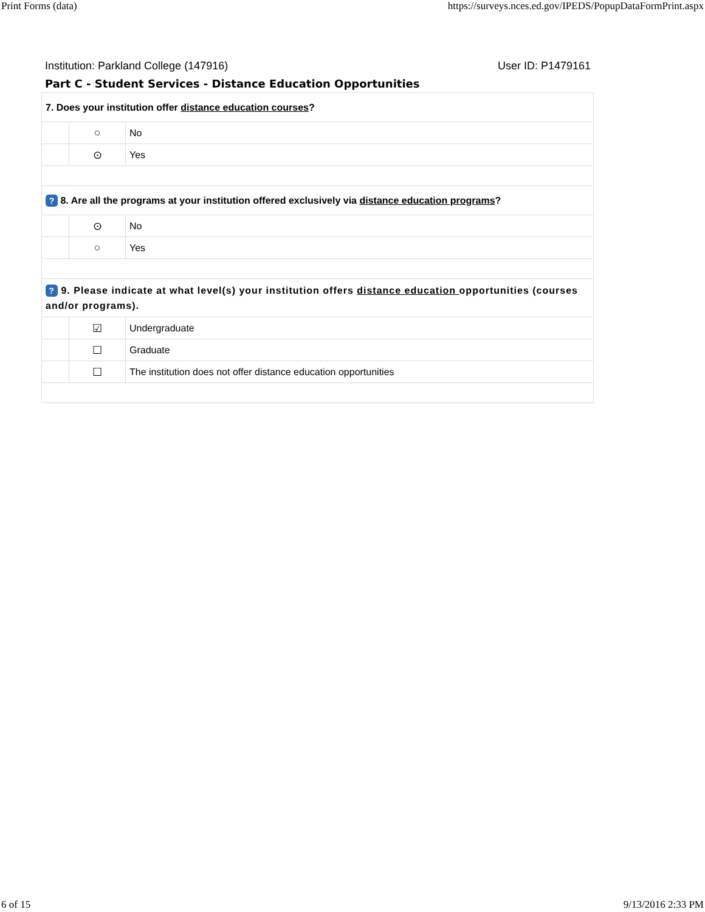Print Forms (data) https://surveys.nces.ed.gov/IPEDS/PopupDataFormPrint.aspx
Institution: Parkland College (147916) User ID: P1479161
Part C - Student Services - Distance Education Opportunities
| 7. Does your institution offer distance education courses ? | | |
| | ○ | No |
| | ⊙ | Yes |
| ? 8. Are all the programs at your institution offered exclusively via distance education programs ? | | |
| | ⊙ | No |
| | ○ | Yes |
| ? 9. Please indicate at what level(s) your institution offers distance education opportunities (courses and/or programs). | | |
| | ☑ | Undergraduate |
| | ☐ | Graduate |
| | ☐ | The institution does not offer distance education opportunities |
6 of 15 9/13/2016 2:33 PM